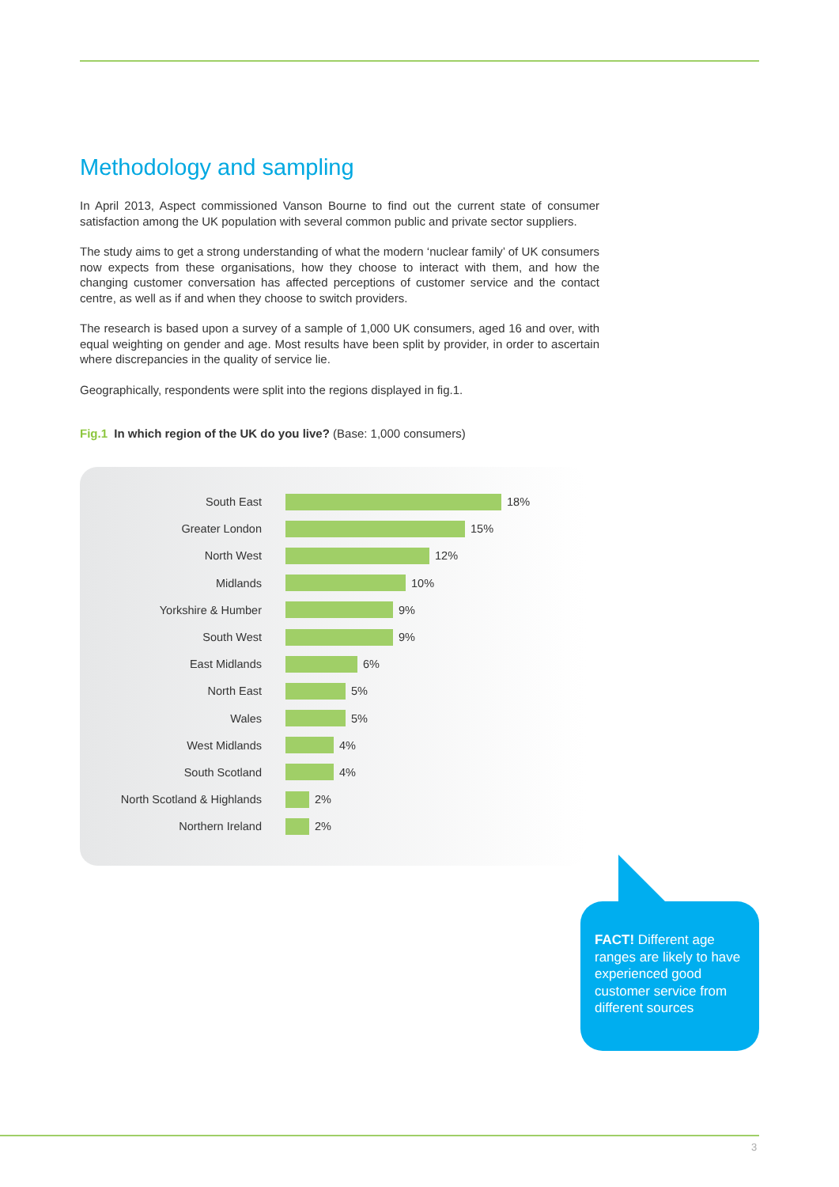Methodology and sampling
In April 2013, Aspect commissioned Vanson Bourne to find out the current state of consumer satisfaction among the UK population with several common public and private sector suppliers.
The study aims to get a strong understanding of what the modern ‘nuclear family’ of UK consumers now expects from these organisations, how they choose to interact with them, and how the changing customer conversation has affected perceptions of customer service and the contact centre, as well as if and when they choose to switch providers.
The research is based upon a survey of a sample of 1,000 UK consumers, aged 16 and over, with equal weighting on gender and age. Most results have been split by provider, in order to ascertain where discrepancies in the quality of service lie.
Geographically, respondents were split into the regions displayed in fig.1.
Fig.1 In which region of the UK do you live? (Base: 1,000 consumers)
South East 18%
Greater London 15%
North West 12%
Midlands 10%
Yorkshire & Humber 9%
South West 9%
East Midlands 6%
North East 5%
Wales 5%
West Midlands 4%
South Scotland 4%
North Scotland & Highlands 2%
Northern Ireland 2%
FACT! Different age ranges are likely to have experienced good customer service from different sources
3